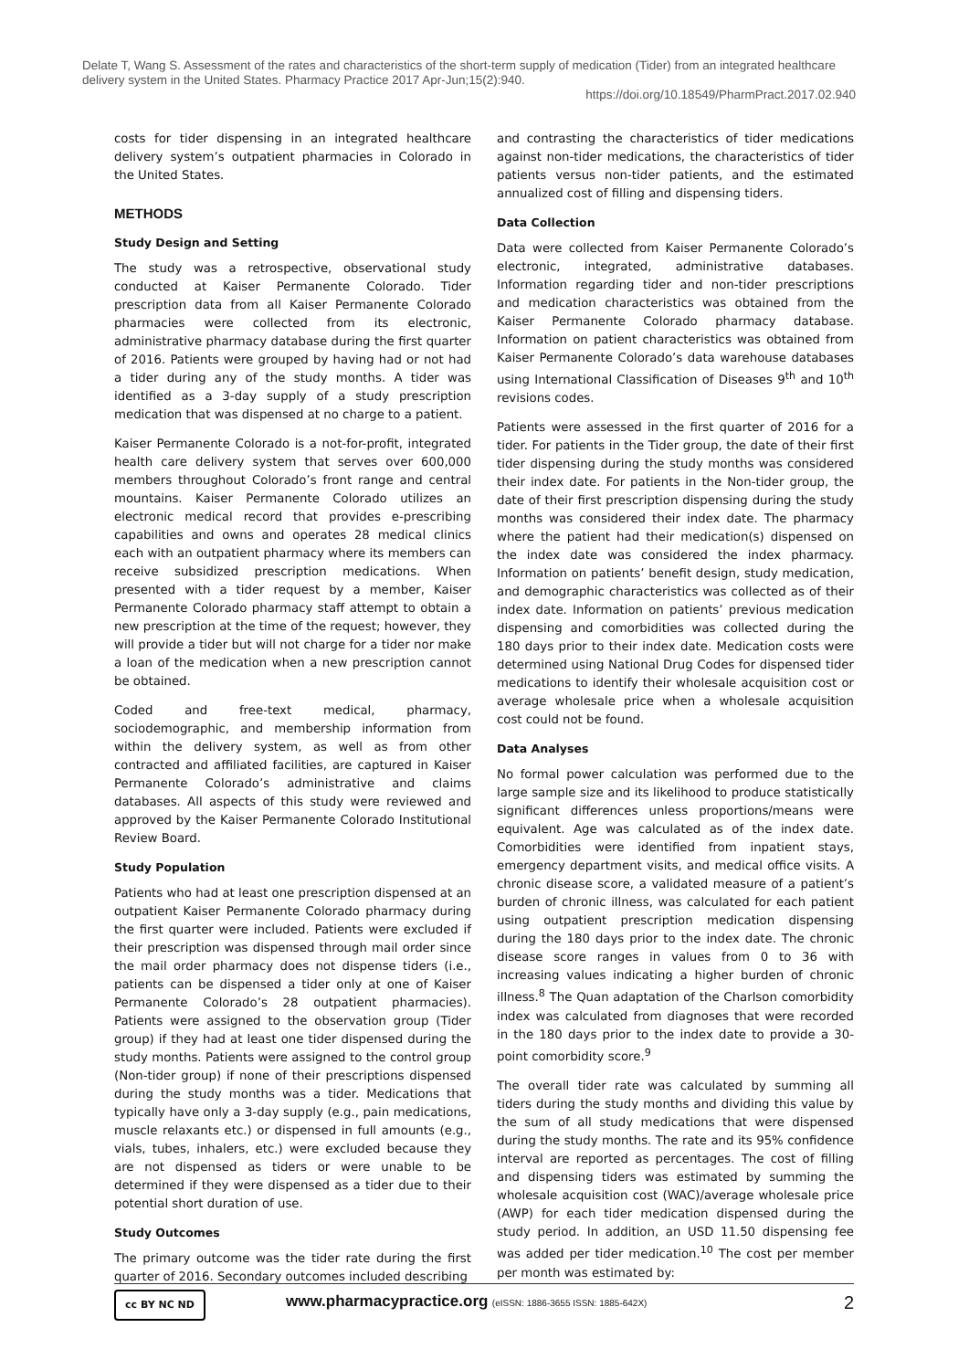Delate T, Wang S. Assessment of the rates and characteristics of the short-term supply of medication (Tider) from an integrated healthcare delivery system in the United States. Pharmacy Practice 2017 Apr-Jun;15(2):940.
https://doi.org/10.18549/PharmPract.2017.02.940
costs for tider dispensing in an integrated healthcare delivery system’s outpatient pharmacies in Colorado in the United States.
METHODS
Study Design and Setting
The study was a retrospective, observational study conducted at Kaiser Permanente Colorado. Tider prescription data from all Kaiser Permanente Colorado pharmacies were collected from its electronic, administrative pharmacy database during the first quarter of 2016. Patients were grouped by having had or not had a tider during any of the study months. A tider was identified as a 3-day supply of a study prescription medication that was dispensed at no charge to a patient.
Kaiser Permanente Colorado is a not-for-profit, integrated health care delivery system that serves over 600,000 members throughout Colorado’s front range and central mountains. Kaiser Permanente Colorado utilizes an electronic medical record that provides e-prescribing capabilities and owns and operates 28 medical clinics each with an outpatient pharmacy where its members can receive subsidized prescription medications. When presented with a tider request by a member, Kaiser Permanente Colorado pharmacy staff attempt to obtain a new prescription at the time of the request; however, they will provide a tider but will not charge for a tider nor make a loan of the medication when a new prescription cannot be obtained.
Coded and free-text medical, pharmacy, sociodemographic, and membership information from within the delivery system, as well as from other contracted and affiliated facilities, are captured in Kaiser Permanente Colorado’s administrative and claims databases. All aspects of this study were reviewed and approved by the Kaiser Permanente Colorado Institutional Review Board.
Study Population
Patients who had at least one prescription dispensed at an outpatient Kaiser Permanente Colorado pharmacy during the first quarter were included. Patients were excluded if their prescription was dispensed through mail order since the mail order pharmacy does not dispense tiders (i.e., patients can be dispensed a tider only at one of Kaiser Permanente Colorado’s 28 outpatient pharmacies). Patients were assigned to the observation group (Tider group) if they had at least one tider dispensed during the study months. Patients were assigned to the control group (Non-tider group) if none of their prescriptions dispensed during the study months was a tider. Medications that typically have only a 3-day supply (e.g., pain medications, muscle relaxants etc.) or dispensed in full amounts (e.g., vials, tubes, inhalers, etc.) were excluded because they are not dispensed as tiders or were unable to be determined if they were dispensed as a tider due to their potential short duration of use.
Study Outcomes
The primary outcome was the tider rate during the first quarter of 2016. Secondary outcomes included describing
and contrasting the characteristics of tider medications against non-tider medications, the characteristics of tider patients versus non-tider patients, and the estimated annualized cost of filling and dispensing tiders.
Data Collection
Data were collected from Kaiser Permanente Colorado’s electronic, integrated, administrative databases. Information regarding tider and non-tider prescriptions and medication characteristics was obtained from the Kaiser Permanente Colorado pharmacy database. Information on patient characteristics was obtained from Kaiser Permanente Colorado’s data warehouse databases using International Classification of Diseases 9<sup>th</sup> and 10<sup>th</sup> revisions codes.
Patients were assessed in the first quarter of 2016 for a tider. For patients in the Tider group, the date of their first tider dispensing during the study months was considered their index date. For patients in the Non-tider group, the date of their first prescription dispensing during the study months was considered their index date. The pharmacy where the patient had their medication(s) dispensed on the index date was considered the index pharmacy. Information on patients’ benefit design, study medication, and demographic characteristics was collected as of their index date. Information on patients’ previous medication dispensing and comorbidities was collected during the 180 days prior to their index date. Medication costs were determined using National Drug Codes for dispensed tider medications to identify their wholesale acquisition cost or average wholesale price when a wholesale acquisition cost could not be found.
Data Analyses
No formal power calculation was performed due to the large sample size and its likelihood to produce statistically significant differences unless proportions/means were equivalent. Age was calculated as of the index date. Comorbidities were identified from inpatient stays, emergency department visits, and medical office visits. A chronic disease score, a validated measure of a patient’s burden of chronic illness, was calculated for each patient using outpatient prescription medication dispensing during the 180 days prior to the index date. The chronic disease score ranges in values from 0 to 36 with increasing values indicating a higher burden of chronic illness.<sup>8</sup> The Quan adaptation of the Charlson comorbidity index was calculated from diagnoses that were recorded in the 180 days prior to the index date to provide a 30-point comorbidity score.<sup>9</sup>
The overall tider rate was calculated by summing all tiders during the study months and dividing this value by the sum of all study medications that were dispensed during the study months. The rate and its 95% confidence interval are reported as percentages. The cost of filling and dispensing tiders was estimated by summing the wholesale acquisition cost (WAC)/average wholesale price (AWP) for each tider medication dispensed during the study period. In addition, an USD 11.50 dispensing fee was added per tider medication.<sup>10</sup> The cost per member per month was estimated by:
cc BY NC ND
www.pharmacypractice.org (eISSN: 1886-3655 ISSN: 1885-642X) 2